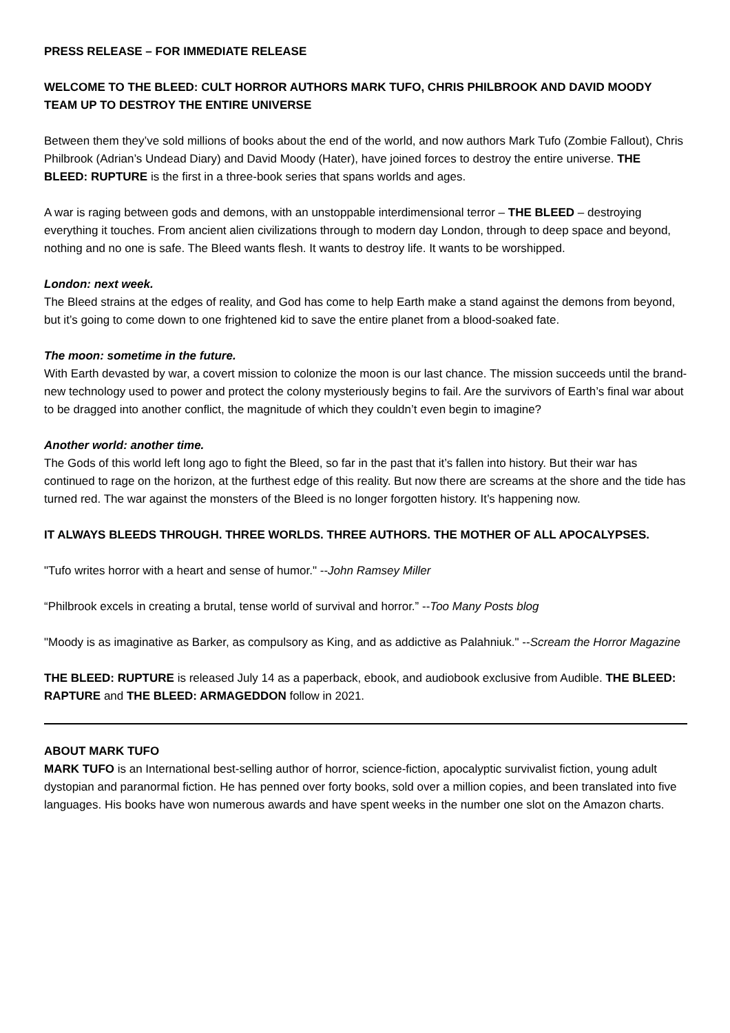PRESS RELEASE – FOR IMMEDIATE RELEASE
WELCOME TO THE BLEED: CULT HORROR AUTHORS MARK TUFO, CHRIS PHILBROOK AND DAVID MOODY TEAM UP TO DESTROY THE ENTIRE UNIVERSE
Between them they’ve sold millions of books about the end of the world, and now authors Mark Tufo (Zombie Fallout), Chris Philbrook (Adrian’s Undead Diary) and David Moody (Hater), have joined forces to destroy the entire universe. THE BLEED: RUPTURE is the first in a three-book series that spans worlds and ages.
A war is raging between gods and demons, with an unstoppable interdimensional terror – THE BLEED – destroying everything it touches. From ancient alien civilizations through to modern day London, through to deep space and beyond, nothing and no one is safe. The Bleed wants flesh. It wants to destroy life. It wants to be worshipped.
London: next week.
The Bleed strains at the edges of reality, and God has come to help Earth make a stand against the demons from beyond, but it’s going to come down to one frightened kid to save the entire planet from a blood-soaked fate.
The moon: sometime in the future.
With Earth devasted by war, a covert mission to colonize the moon is our last chance. The mission succeeds until the brand-new technology used to power and protect the colony mysteriously begins to fail. Are the survivors of Earth’s final war about to be dragged into another conflict, the magnitude of which they couldn’t even begin to imagine?
Another world: another time.
The Gods of this world left long ago to fight the Bleed, so far in the past that it’s fallen into history. But their war has continued to rage on the horizon, at the furthest edge of this reality. But now there are screams at the shore and the tide has turned red. The war against the monsters of the Bleed is no longer forgotten history. It’s happening now.
IT ALWAYS BLEEDS THROUGH. THREE WORLDS. THREE AUTHORS. THE MOTHER OF ALL APOCALYPSES.
"Tufo writes horror with a heart and sense of humor." --John Ramsey Miller
“Philbrook excels in creating a brutal, tense world of survival and horror.” --Too Many Posts blog
"Moody is as imaginative as Barker, as compulsory as King, and as addictive as Palahniuk." --Scream the Horror Magazine
THE BLEED: RUPTURE is released July 14 as a paperback, ebook, and audiobook exclusive from Audible. THE BLEED: RAPTURE and THE BLEED: ARMAGEDDON follow in 2021.
ABOUT MARK TUFO
MARK TUFO is an International best-selling author of horror, science-fiction, apocalyptic survivalist fiction, young adult dystopian and paranormal fiction. He has penned over forty books, sold over a million copies, and been translated into five languages. His books have won numerous awards and have spent weeks in the number one slot on the Amazon charts.